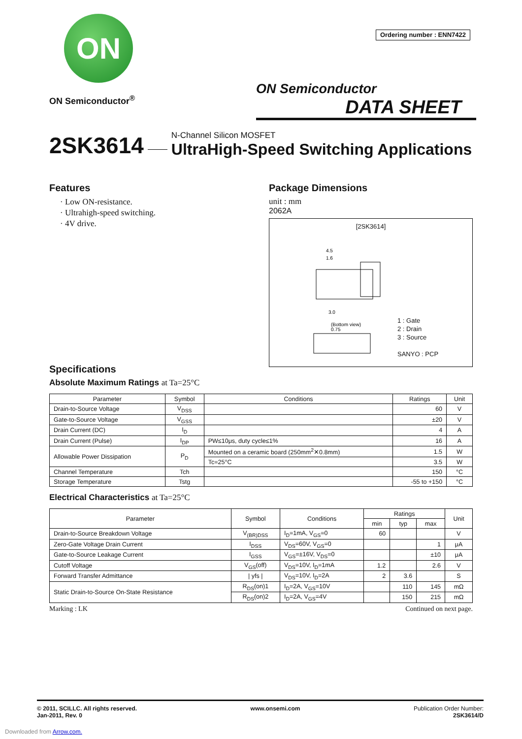ON
ON Semiconductor<sup>®</sup>
Ordering number : ENN7422
ON Semiconductor
DATA SHEET
2SK3614
N-Channel Silicon MOSFET
UltraHigh-Speed Switching Applications
Features
· Low ON-resistance.
· Ultrahigh-speed switching.
· 4V drive.
Package Dimensions
unit : mm
2062A
[2SK3614]
4.5
1.6
(Bottom view)
3.0
0.75
1 : Gate
2 : Drain
3 : Source
SANYO : PCP
Specifications
Absolute Maximum Ratings at Ta=25°C
| Parameter | Symbol | Conditions | Ratings | Unit |
| --- | --- | --- | --- | --- |
| Drain-to-Source Voltage | V<sub>DSS</sub> | | 60 | V |
| Gate-to-Source Voltage | V<sub>GSS</sub> | | ±20 | V |
| Drain Current (DC) | I<sub>D</sub> | | 4 | A |
| Drain Current (Pulse) | I<sub>DP</sub> | PW≤10μs, duty cycle≤1% | 16 | A |
| Allowable Power Dissipation | P<sub>D</sub> | Mounted on a ceramic board (250mm<sup>2</sup>✕0.8mm) | 1.5 | W |
| | | Tc=25°C | 3.5 | W |
| Channel Temperature | Tch | | 150 | °C |
| Storage Temperature | Tstg | | -55 to +150 | °C |
Electrical Characteristics at Ta=25°C
| Parameter | Symbol | Conditions | Ratings | | | Unit |
| --- | --- | --- | --- | --- | --- | --- |
| | | | min | typ | max | |
| Drain-to-Source Breakdown Voltage | V<sub>(BR)DSS</sub> | I<sub>D</sub>=1mA, V<sub>GS</sub>=0 | 60 | | | V |
| Zero-Gate Voltage Drain Current | I<sub>DSS</sub> | V<sub>DS</sub>=60V, V<sub>GS</sub>=0 | | | 1 | μA |
| Gate-to-Source Leakage Current | I<sub>GSS</sub> | V<sub>GS</sub>=±16V, V<sub>DS</sub>=0 | | | ±10 | μA |
| Cutoff Voltage | V<sub>GS</sub>(off) | V<sub>DS</sub>=10V, I<sub>D</sub>=1mA | 1.2 | | 2.6 | V |
| Forward Transfer Admittance | / yfs / | V<sub>DS</sub>=10V, I<sub>D</sub>=2A | 2 | 3.6 | | S |
| Static Drain-to-Source On-State Resistance | R<sub>DS</sub>(on)1 | I<sub>D</sub>=2A, V<sub>GS</sub>=10V | | 110 | 145 | mΩ |
| | R<sub>DS</sub>(on)2 | I<sub>D</sub>=2A, V<sub>GS</sub>=4V | | 150 | 215 | mΩ |
Marking : LK Continued on next page.
© 2011, SCILLC. All rights reserved.
Jan-2011, Rev. 0
www.onsemi.com Publication Order Number:
2SK3614/D
Downloaded from Arrow.com.